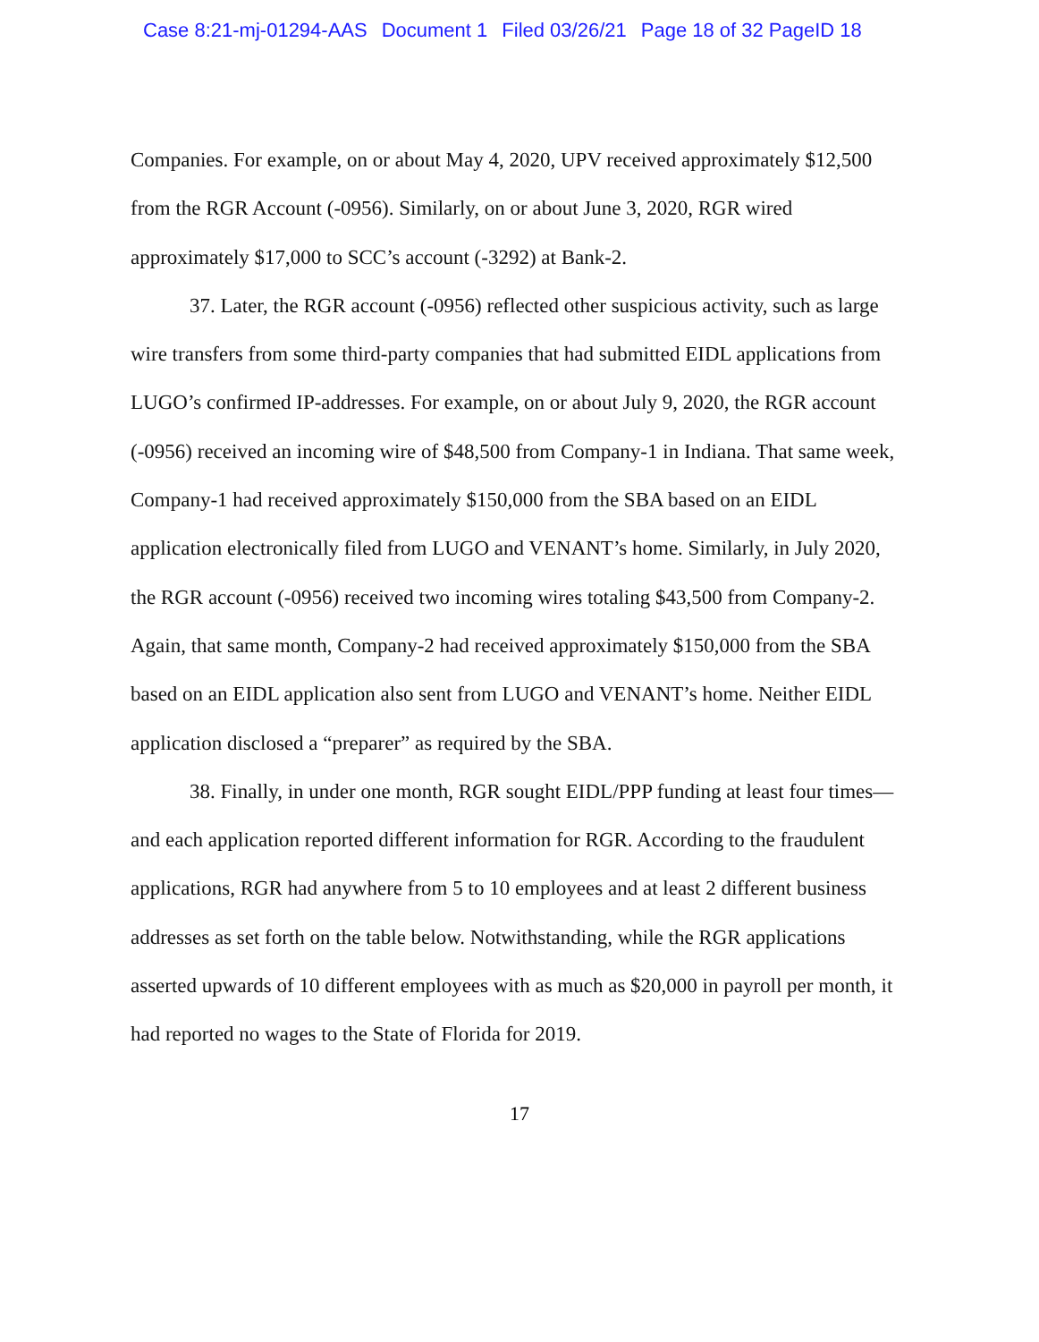Case 8:21-mj-01294-AAS Document 1 Filed 03/26/21 Page 18 of 32 PageID 18
Companies. For example, on or about May 4, 2020, UPV received approximately $12,500 from the RGR Account (-0956). Similarly, on or about June 3, 2020, RGR wired approximately $17,000 to SCC’s account (-3292) at Bank-2.
37. Later, the RGR account (-0956) reflected other suspicious activity, such as large wire transfers from some third-party companies that had submitted EIDL applications from LUGO’s confirmed IP-addresses. For example, on or about July 9, 2020, the RGR account (-0956) received an incoming wire of $48,500 from Company-1 in Indiana. That same week, Company-1 had received approximately $150,000 from the SBA based on an EIDL application electronically filed from LUGO and VENANT’s home. Similarly, in July 2020, the RGR account (-0956) received two incoming wires totaling $43,500 from Company-2. Again, that same month, Company-2 had received approximately $150,000 from the SBA based on an EIDL application also sent from LUGO and VENANT’s home. Neither EIDL application disclosed a “preparer” as required by the SBA.
38. Finally, in under one month, RGR sought EIDL/PPP funding at least four times—and each application reported different information for RGR. According to the fraudulent applications, RGR had anywhere from 5 to 10 employees and at least 2 different business addresses as set forth on the table below. Notwithstanding, while the RGR applications asserted upwards of 10 different employees with as much as $20,000 in payroll per month, it had reported no wages to the State of Florida for 2019.
17